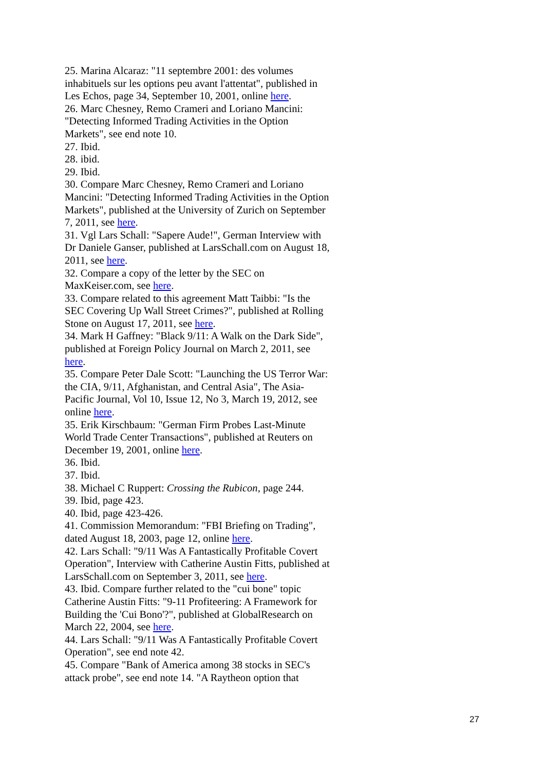25. Marina Alcaraz: "11 septembre 2001: des volumes inhabituels sur les options peu avant l'attentat", published in Les Echos, page 34, September 10, 2001, online here.
26. Marc Chesney, Remo Crameri and Loriano Mancini: "Detecting Informed Trading Activities in the Option Markets", see end note 10.
27. Ibid.
28. ibid.
29. Ibid.
30. Compare Marc Chesney, Remo Crameri and Loriano Mancini: "Detecting Informed Trading Activities in the Option Markets", published at the University of Zurich on September 7, 2011, see here.
31. Vgl Lars Schall: "Sapere Aude!", German Interview with Dr Daniele Ganser, published at LarsSchall.com on August 18, 2011, see here.
32. Compare a copy of the letter by the SEC on MaxKeiser.com, see here.
33. Compare related to this agreement Matt Taibbi: "Is the SEC Covering Up Wall Street Crimes?", published at Rolling Stone on August 17, 2011, see here.
34. Mark H Gaffney: "Black 9/11: A Walk on the Dark Side", published at Foreign Policy Journal on March 2, 2011, see here.
35. Compare Peter Dale Scott: "Launching the US Terror War: the CIA, 9/11, Afghanistan, and Central Asia", The Asia-Pacific Journal, Vol 10, Issue 12, No 3, March 19, 2012, see online here.
35. Erik Kirschbaum: "German Firm Probes Last-Minute World Trade Center Transactions", published at Reuters on December 19, 2001, online here.
36. Ibid.
37. Ibid.
38. Michael C Ruppert: Crossing the Rubicon, page 244.
39. Ibid, page 423.
40. Ibid, page 423-426.
41. Commission Memorandum: "FBI Briefing on Trading", dated August 18, 2003, page 12, online here.
42. Lars Schall: "9/11 Was A Fantastically Profitable Covert Operation", Interview with Catherine Austin Fitts, published at LarsSchall.com on September 3, 2011, see here.
43. Ibid. Compare further related to the "cui bone" topic Catherine Austin Fitts: "9-11 Profiteering: A Framework for Building the 'Cui Bono'?", published at GlobalResearch on March 22, 2004, see here.
44. Lars Schall: "9/11 Was A Fantastically Profitable Covert Operation", see end note 42.
45. Compare "Bank of America among 38 stocks in SEC's attack probe", see end note 14. "A Raytheon option that
27